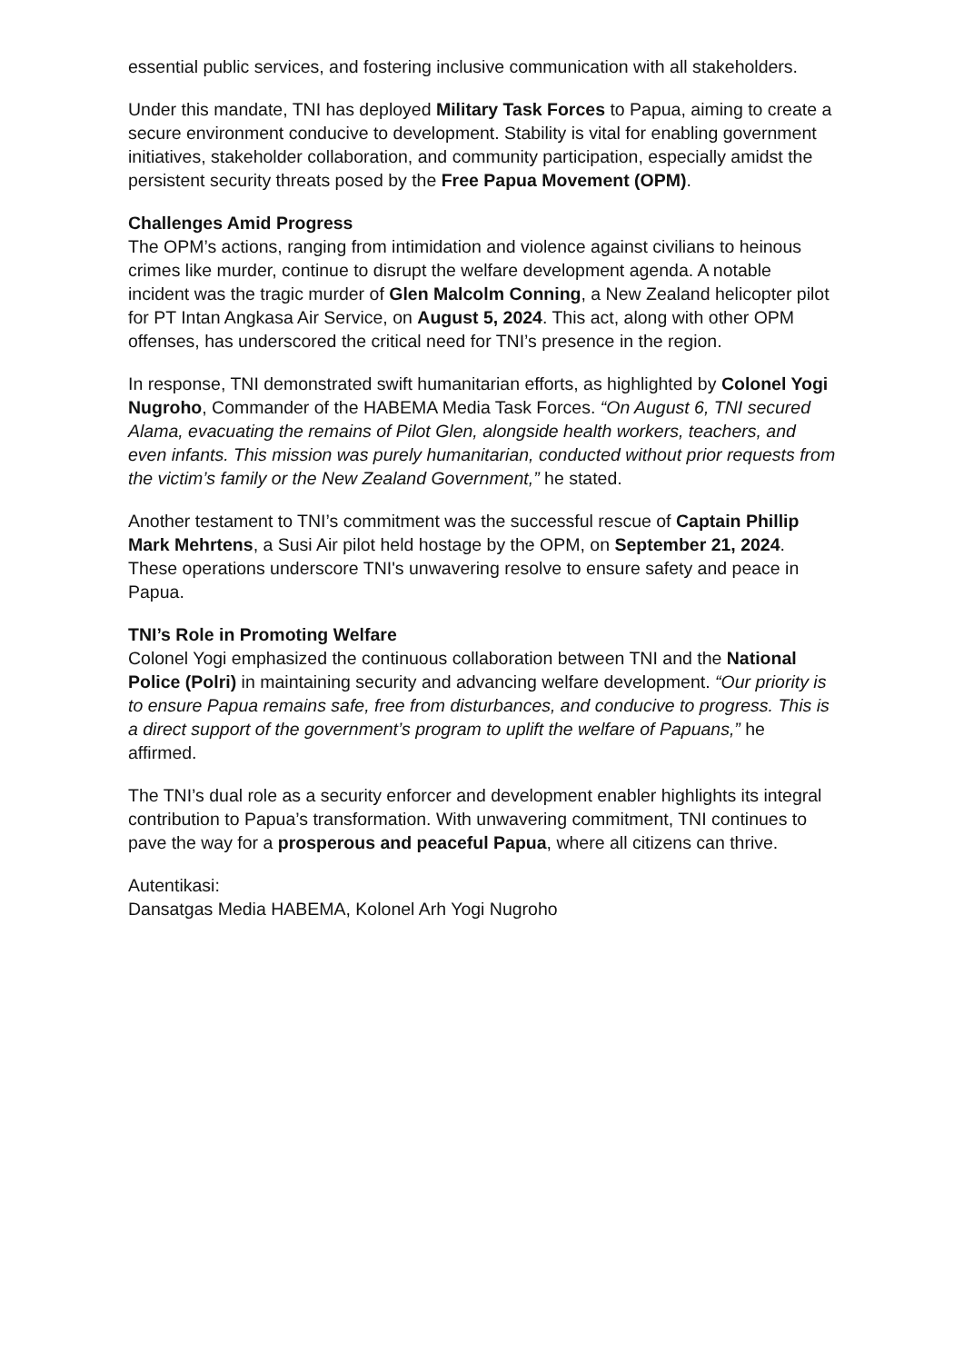essential public services, and fostering inclusive communication with all stakeholders.
Under this mandate, TNI has deployed Military Task Forces to Papua, aiming to create a secure environment conducive to development. Stability is vital for enabling government initiatives, stakeholder collaboration, and community participation, especially amidst the persistent security threats posed by the Free Papua Movement (OPM).
Challenges Amid Progress
The OPM’s actions, ranging from intimidation and violence against civilians to heinous crimes like murder, continue to disrupt the welfare development agenda. A notable incident was the tragic murder of Glen Malcolm Conning, a New Zealand helicopter pilot for PT Intan Angkasa Air Service, on August 5, 2024. This act, along with other OPM offenses, has underscored the critical need for TNI’s presence in the region.
In response, TNI demonstrated swift humanitarian efforts, as highlighted by Colonel Yogi Nugroho, Commander of the HABEMA Media Task Forces. “On August 6, TNI secured Alama, evacuating the remains of Pilot Glen, alongside health workers, teachers, and even infants. This mission was purely humanitarian, conducted without prior requests from the victim’s family or the New Zealand Government,” he stated.
Another testament to TNI’s commitment was the successful rescue of Captain Phillip Mark Mehrtens, a Susi Air pilot held hostage by the OPM, on September 21, 2024. These operations underscore TNI's unwavering resolve to ensure safety and peace in Papua.
TNI’s Role in Promoting Welfare
Colonel Yogi emphasized the continuous collaboration between TNI and the National Police (Polri) in maintaining security and advancing welfare development. “Our priority is to ensure Papua remains safe, free from disturbances, and conducive to progress. This is a direct support of the government’s program to uplift the welfare of Papuans,” he affirmed.
The TNI’s dual role as a security enforcer and development enabler highlights its integral contribution to Papua’s transformation. With unwavering commitment, TNI continues to pave the way for a prosperous and peaceful Papua, where all citizens can thrive.
Autentikasi:
Dansatgas Media HABEMA, Kolonel Arh Yogi Nugroho